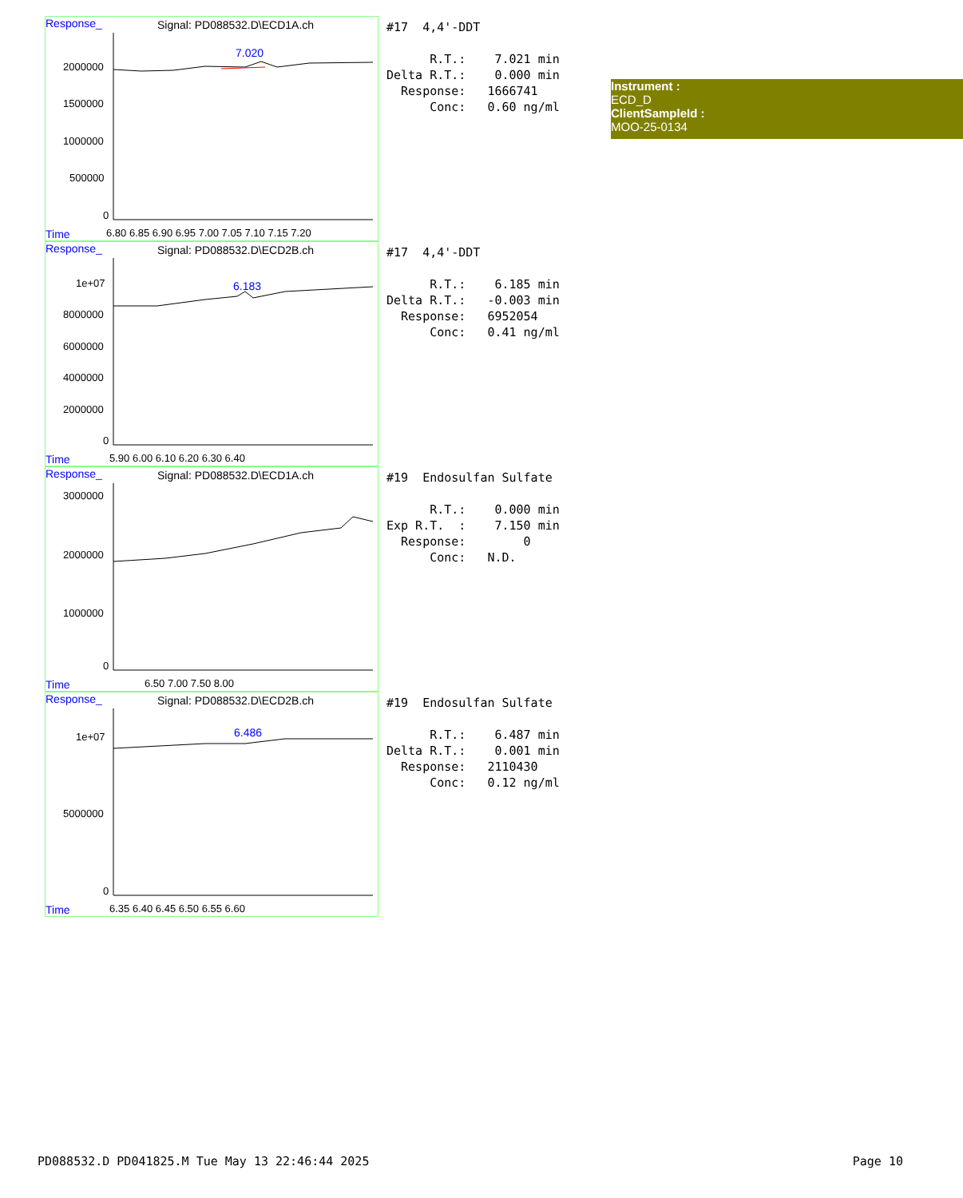Response_ Signal: PD088532.D\ECD1A.ch
7.020
2000000
1500000
1000000
500000
0
6.80 6.85 6.90 6.95 7.00 7.05 7.10 7.15 7.20
Time
#17 4,4'-DDT R.T.: 7.021 min Delta R.T.: 0.000 min Response: 1666741 Conc: 0.60 ng/ml
Instrument :
ECD_D
ClientSampleId :
MOO-25-0134
Response_ Signal: PD088532.D\ECD2B.ch
6.183
1e+07
8000000
6000000
4000000
2000000
0
5.90 6.00 6.10 6.20 6.30 6.40
Time
#17 4,4'-DDT R.T.: 6.185 min Delta R.T.: -0.003 min Response: 6952054 Conc: 0.41 ng/ml
Response_ Signal: PD088532.D\ECD1A.ch
3000000
2000000
1000000
0
6.50 7.00 7.50 8.00
Time
#19 Endosulfan Sulfate R.T.: 0.000 min Exp R.T. : 7.150 min Response: 0 Conc: N.D.
Response_ Signal: PD088532.D\ECD2B.ch
6.486
1e+07
5000000
0
6.35 6.40 6.45 6.50 6.55 6.60
Time
#19 Endosulfan Sulfate R.T.: 6.487 min Delta R.T.: 0.001 min Response: 2110430 Conc: 0.12 ng/ml
PD088532.D PD041825.M Tue May 13 22:46:44 2025
Page 10